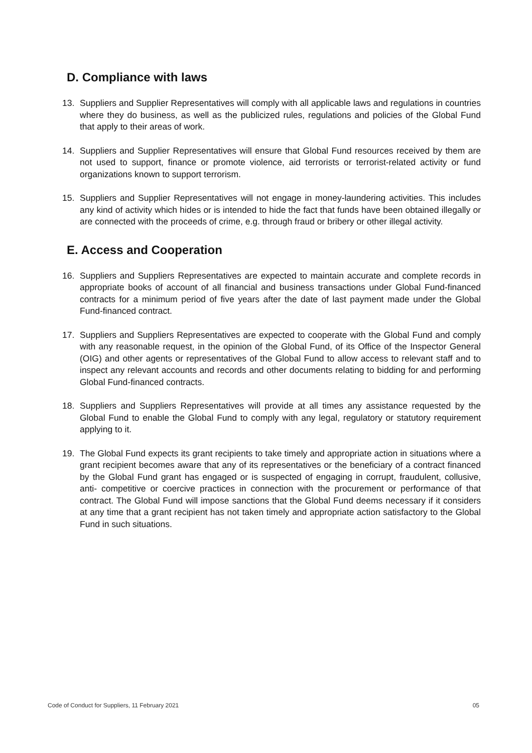D. Compliance with laws
13. Suppliers and Supplier Representatives will comply with all applicable laws and regulations in countries where they do business, as well as the publicized rules, regulations and policies of the Global Fund that apply to their areas of work.
14. Suppliers and Supplier Representatives will ensure that Global Fund resources received by them are not used to support, finance or promote violence, aid terrorists or terrorist-related activity or fund organizations known to support terrorism.
15. Suppliers and Supplier Representatives will not engage in money-laundering activities. This includes any kind of activity which hides or is intended to hide the fact that funds have been obtained illegally or are connected with the proceeds of crime, e.g. through fraud or bribery or other illegal activity.
E. Access and Cooperation
16. Suppliers and Suppliers Representatives are expected to maintain accurate and complete records in appropriate books of account of all financial and business transactions under Global Fund-financed contracts for a minimum period of five years after the date of last payment made under the Global Fund-financed contract.
17. Suppliers and Suppliers Representatives are expected to cooperate with the Global Fund and comply with any reasonable request, in the opinion of the Global Fund, of its Office of the Inspector General (OIG) and other agents or representatives of the Global Fund to allow access to relevant staff and to inspect any relevant accounts and records and other documents relating to bidding for and performing Global Fund-financed contracts.
18. Suppliers and Suppliers Representatives will provide at all times any assistance requested by the Global Fund to enable the Global Fund to comply with any legal, regulatory or statutory requirement applying to it.
19. The Global Fund expects its grant recipients to take timely and appropriate action in situations where a grant recipient becomes aware that any of its representatives or the beneficiary of a contract financed by the Global Fund grant has engaged or is suspected of engaging in corrupt, fraudulent, collusive, anti- competitive or coercive practices in connection with the procurement or performance of that contract. The Global Fund will impose sanctions that the Global Fund deems necessary if it considers at any time that a grant recipient has not taken timely and appropriate action satisfactory to the Global Fund in such situations.
Code of Conduct for Suppliers, 11 February 2021 05